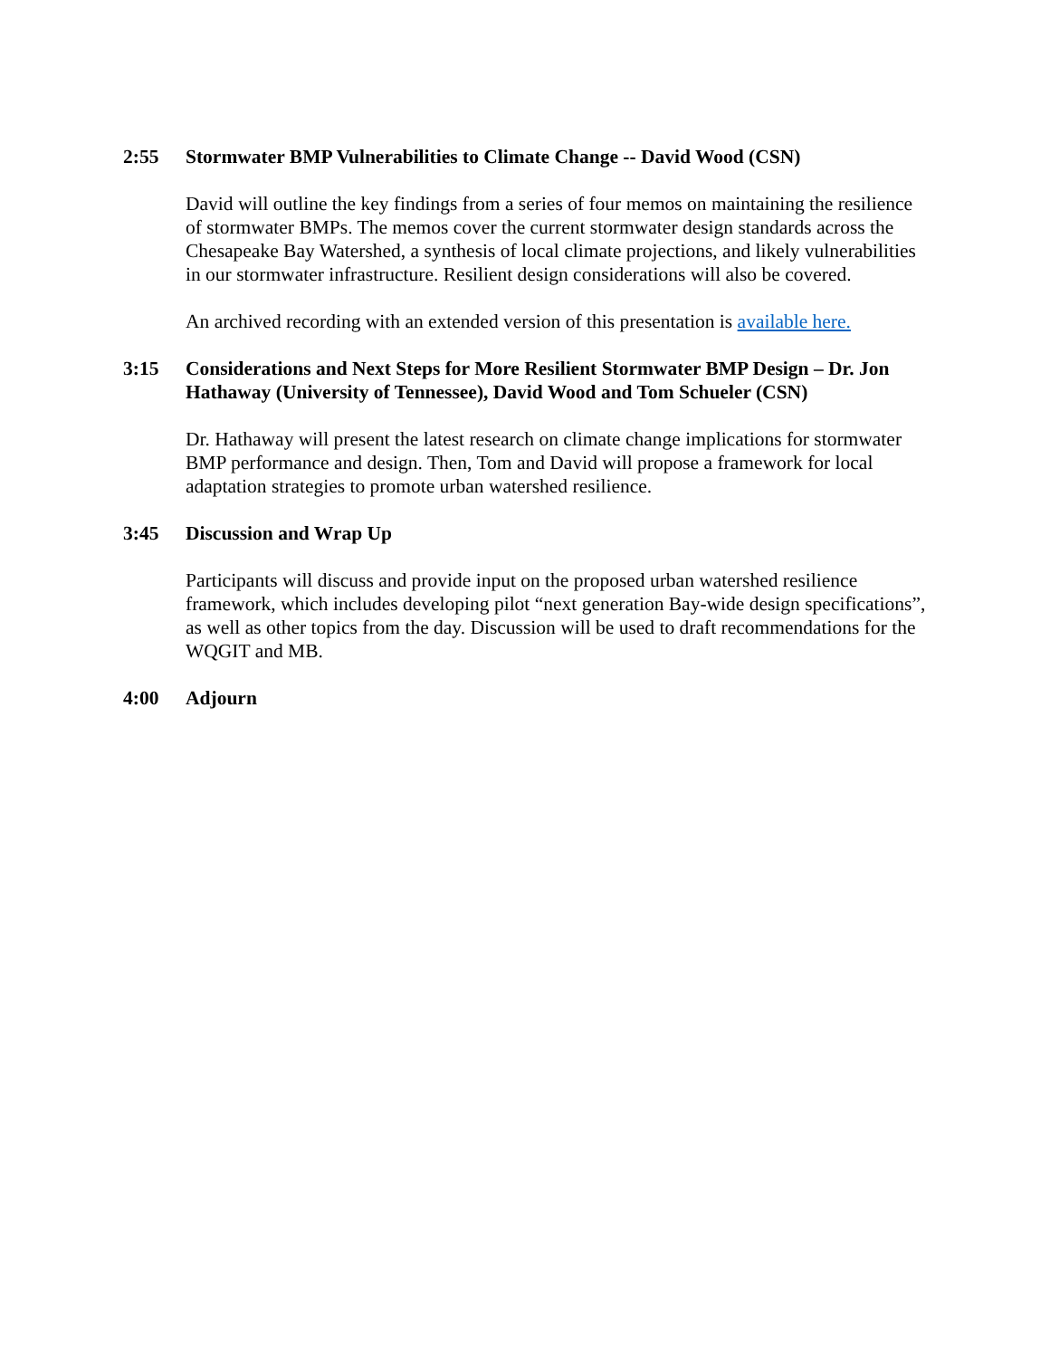2:55 Stormwater BMP Vulnerabilities to Climate Change -- David Wood (CSN)
David will outline the key findings from a series of four memos on maintaining the resilience of stormwater BMPs. The memos cover the current stormwater design standards across the Chesapeake Bay Watershed, a synthesis of local climate projections, and likely vulnerabilities in our stormwater infrastructure. Resilient design considerations will also be covered.
An archived recording with an extended version of this presentation is available here.
3:15 Considerations and Next Steps for More Resilient Stormwater BMP Design – Dr. Jon Hathaway (University of Tennessee), David Wood and Tom Schueler (CSN)
Dr. Hathaway will present the latest research on climate change implications for stormwater BMP performance and design. Then, Tom and David will propose a framework for local adaptation strategies to promote urban watershed resilience.
3:45 Discussion and Wrap Up
Participants will discuss and provide input on the proposed urban watershed resilience framework, which includes developing pilot “next generation Bay-wide design specifications”, as well as other topics from the day. Discussion will be used to draft recommendations for the WQGIT and MB.
4:00 Adjourn